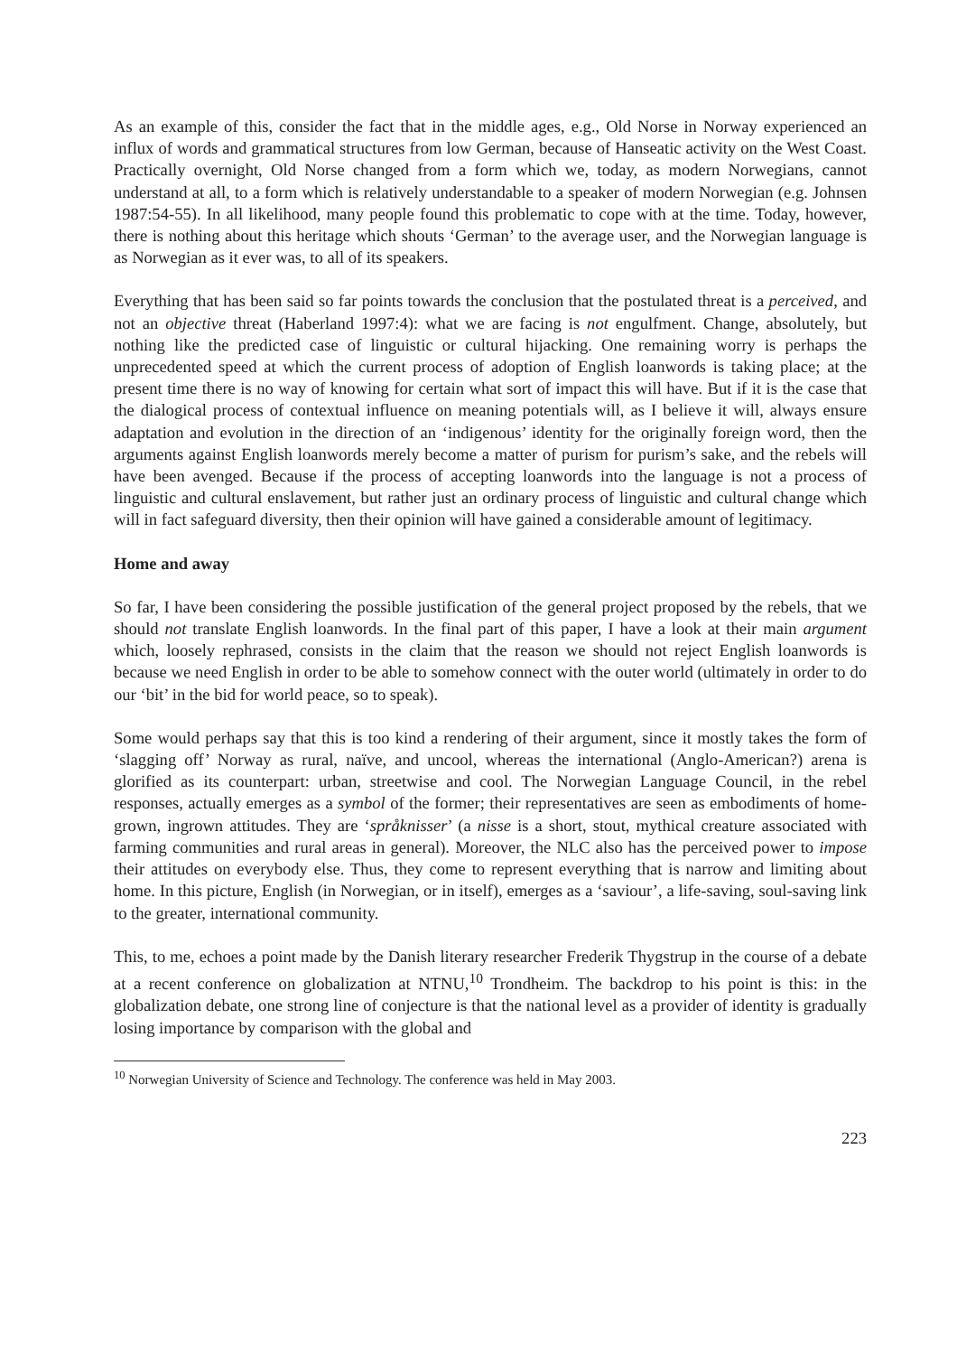As an example of this, consider the fact that in the middle ages, e.g., Old Norse in Norway experienced an influx of words and grammatical structures from low German, because of Hanseatic activity on the West Coast. Practically overnight, Old Norse changed from a form which we, today, as modern Norwegians, cannot understand at all, to a form which is relatively understandable to a speaker of modern Norwegian (e.g. Johnsen 1987:54-55). In all likelihood, many people found this problematic to cope with at the time. Today, however, there is nothing about this heritage which shouts ‘German’ to the average user, and the Norwegian language is as Norwegian as it ever was, to all of its speakers.
Everything that has been said so far points towards the conclusion that the postulated threat is a perceived, and not an objective threat (Haberland 1997:4): what we are facing is not engulfment. Change, absolutely, but nothing like the predicted case of linguistic or cultural hijacking. One remaining worry is perhaps the unprecedented speed at which the current process of adoption of English loanwords is taking place; at the present time there is no way of knowing for certain what sort of impact this will have. But if it is the case that the dialogical process of contextual influence on meaning potentials will, as I believe it will, always ensure adaptation and evolution in the direction of an ‘indigenous’ identity for the originally foreign word, then the arguments against English loanwords merely become a matter of purism for purism’s sake, and the rebels will have been avenged. Because if the process of accepting loanwords into the language is not a process of linguistic and cultural enslavement, but rather just an ordinary process of linguistic and cultural change which will in fact safeguard diversity, then their opinion will have gained a considerable amount of legitimacy.
Home and away
So far, I have been considering the possible justification of the general project proposed by the rebels, that we should not translate English loanwords. In the final part of this paper, I have a look at their main argument which, loosely rephrased, consists in the claim that the reason we should not reject English loanwords is because we need English in order to be able to somehow connect with the outer world (ultimately in order to do our ‘bit’ in the bid for world peace, so to speak).
Some would perhaps say that this is too kind a rendering of their argument, since it mostly takes the form of ‘slagging off’ Norway as rural, naïve, and uncool, whereas the international (Anglo-American?) arena is glorified as its counterpart: urban, streetwise and cool. The Norwegian Language Council, in the rebel responses, actually emerges as a symbol of the former; their representatives are seen as embodiments of home-grown, ingrown attitudes. They are ‘språknisser’ (a nisse is a short, stout, mythical creature associated with farming communities and rural areas in general). Moreover, the NLC also has the perceived power to impose their attitudes on everybody else. Thus, they come to represent everything that is narrow and limiting about home. In this picture, English (in Norwegian, or in itself), emerges as a ‘saviour’, a life-saving, soul-saving link to the greater, international community.
This, to me, echoes a point made by the Danish literary researcher Frederik Thygstrup in the course of a debate at a recent conference on globalization at NTNU,<sup>10</sup> Trondheim. The backdrop to his point is this: in the globalization debate, one strong line of conjecture is that the national level as a provider of identity is gradually losing importance by comparison with the global and
<sup>10</sup> Norwegian University of Science and Technology. The conference was held in May 2003.
223